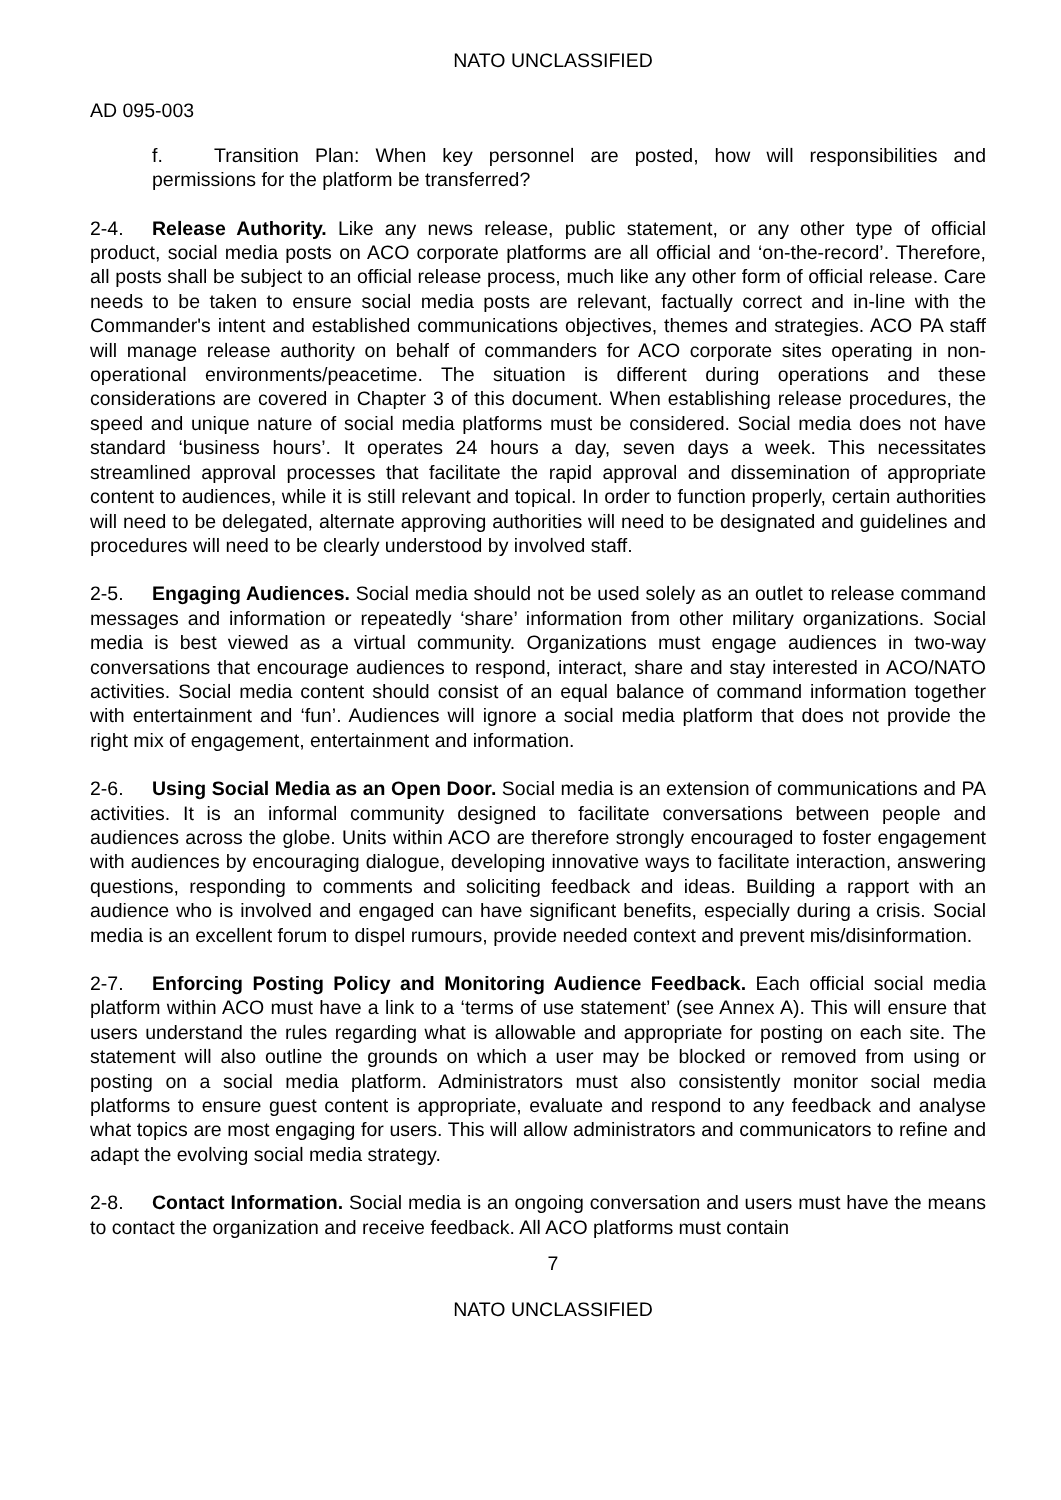NATO UNCLASSIFIED
AD 095-003
f. Transition Plan: When key personnel are posted, how will responsibilities and permissions for the platform be transferred?
2-4. Release Authority. Like any news release, public statement, or any other type of official product, social media posts on ACO corporate platforms are all official and ‘on-the-record’. Therefore, all posts shall be subject to an official release process, much like any other form of official release. Care needs to be taken to ensure social media posts are relevant, factually correct and in-line with the Commander's intent and established communications objectives, themes and strategies. ACO PA staff will manage release authority on behalf of commanders for ACO corporate sites operating in non-operational environments/peacetime. The situation is different during operations and these considerations are covered in Chapter 3 of this document. When establishing release procedures, the speed and unique nature of social media platforms must be considered. Social media does not have standard ‘business hours’. It operates 24 hours a day, seven days a week. This necessitates streamlined approval processes that facilitate the rapid approval and dissemination of appropriate content to audiences, while it is still relevant and topical. In order to function properly, certain authorities will need to be delegated, alternate approving authorities will need to be designated and guidelines and procedures will need to be clearly understood by involved staff.
2-5. Engaging Audiences. Social media should not be used solely as an outlet to release command messages and information or repeatedly ‘share’ information from other military organizations. Social media is best viewed as a virtual community. Organizations must engage audiences in two-way conversations that encourage audiences to respond, interact, share and stay interested in ACO/NATO activities. Social media content should consist of an equal balance of command information together with entertainment and ‘fun’. Audiences will ignore a social media platform that does not provide the right mix of engagement, entertainment and information.
2-6. Using Social Media as an Open Door. Social media is an extension of communications and PA activities. It is an informal community designed to facilitate conversations between people and audiences across the globe. Units within ACO are therefore strongly encouraged to foster engagement with audiences by encouraging dialogue, developing innovative ways to facilitate interaction, answering questions, responding to comments and soliciting feedback and ideas. Building a rapport with an audience who is involved and engaged can have significant benefits, especially during a crisis. Social media is an excellent forum to dispel rumours, provide needed context and prevent mis/disinformation.
2-7. Enforcing Posting Policy and Monitoring Audience Feedback. Each official social media platform within ACO must have a link to a ‘terms of use statement’ (see Annex A). This will ensure that users understand the rules regarding what is allowable and appropriate for posting on each site. The statement will also outline the grounds on which a user may be blocked or removed from using or posting on a social media platform. Administrators must also consistently monitor social media platforms to ensure guest content is appropriate, evaluate and respond to any feedback and analyse what topics are most engaging for users. This will allow administrators and communicators to refine and adapt the evolving social media strategy.
2-8. Contact Information. Social media is an ongoing conversation and users must have the means to contact the organization and receive feedback. All ACO platforms must contain
7
NATO UNCLASSIFIED